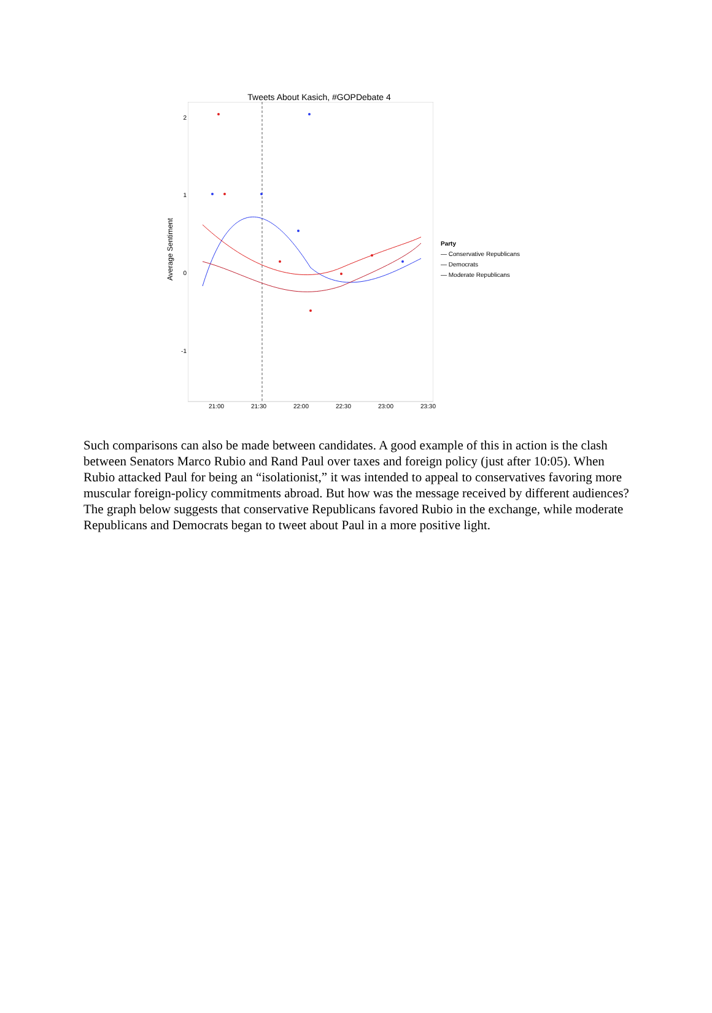Tweets About Kasich, #GOPDebate 4
Average Sentiment
2
1
0
-1
Party
— Conservative Republicans
— Democrats
— Moderate Republicans
21:00 21:30 22:00 22:30 23:00 23:30
Such comparisons can also be made between candidates. A good example of this in action is the clash between Senators Marco Rubio and Rand Paul over taxes and foreign policy (just after 10:05). When Rubio attacked Paul for being an “isolationist,” it was intended to appeal to conservatives favoring more muscular foreign-policy commitments abroad. But how was the message received by different audiences? The graph below suggests that conservative Republicans favored Rubio in the exchange, while moderate Republicans and Democrats began to tweet about Paul in a more positive light.